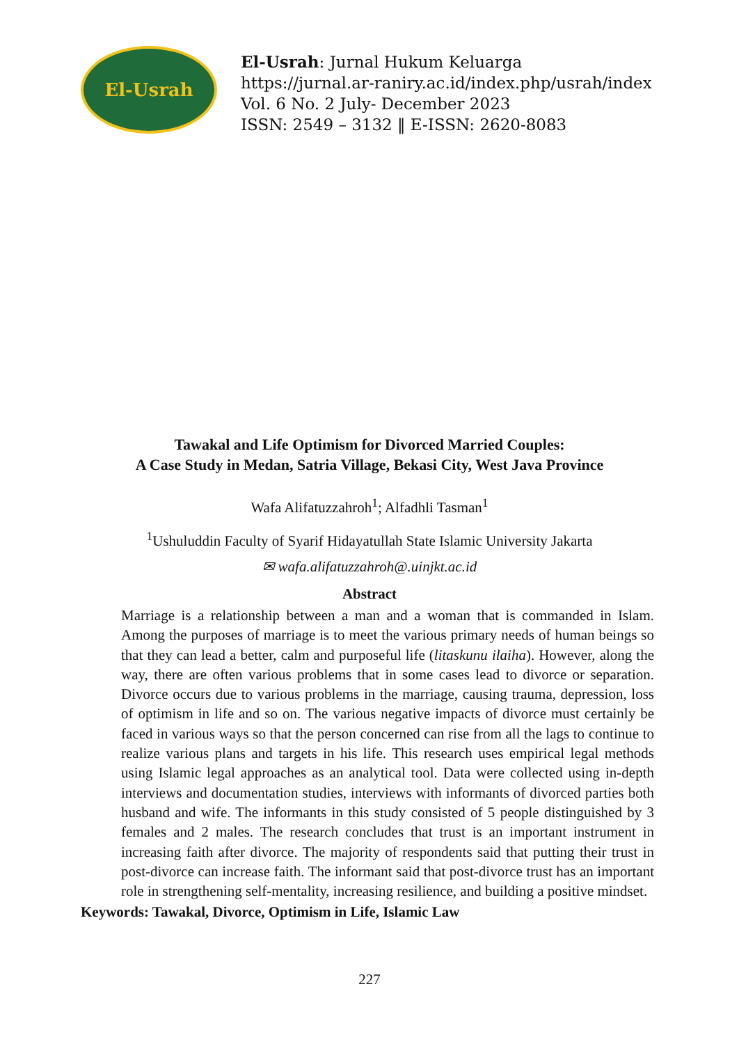El-Usrah
El-Usrah: Jurnal Hukum Keluarga
https://jurnal.ar-raniry.ac.id/index.php/usrah/index
Vol. 6 No. 2 July- December 2023
ISSN: 2549 – 3132 ‖ E-ISSN: 2620-8083
Tawakal and Life Optimism for Divorced Married Couples:
A Case Study in Medan, Satria Village, Bekasi City, West Java Province
Wafa Alifatuzzahroh<sup>1</sup>; Alfadhli Tasman<sup>1</sup>
<sup>1</sup> Ushuluddin Faculty of Syarif Hidayatullah State Islamic University Jakarta
✉ wafa.alifatuzzahroh@.uinjkt.ac.id
Abstract
Marriage is a relationship between a man and a woman that is commanded in Islam. Among the purposes of marriage is to meet the various primary needs of human beings so that they can lead a better, calm and purposeful life (litaskunu ilaiha). However, along the way, there are often various problems that in some cases lead to divorce or separation. Divorce occurs due to various problems in the marriage, causing trauma, depression, loss of optimism in life and so on. The various negative impacts of divorce must certainly be faced in various ways so that the person concerned can rise from all the lags to continue to realize various plans and targets in his life. This research uses empirical legal methods using Islamic legal approaches as an analytical tool. Data were collected using in-depth interviews and documentation studies, interviews with informants of divorced parties both husband and wife. The informants in this study consisted of 5 people distinguished by 3 females and 2 males. The research concludes that trust is an important instrument in increasing faith after divorce. The majority of respondents said that putting their trust in post-divorce can increase faith. The informant said that post-divorce trust has an important role in strengthening self-mentality, increasing resilience, and building a positive mindset.
Keywords: Tawakal, Divorce, Optimism in Life, Islamic Law
227